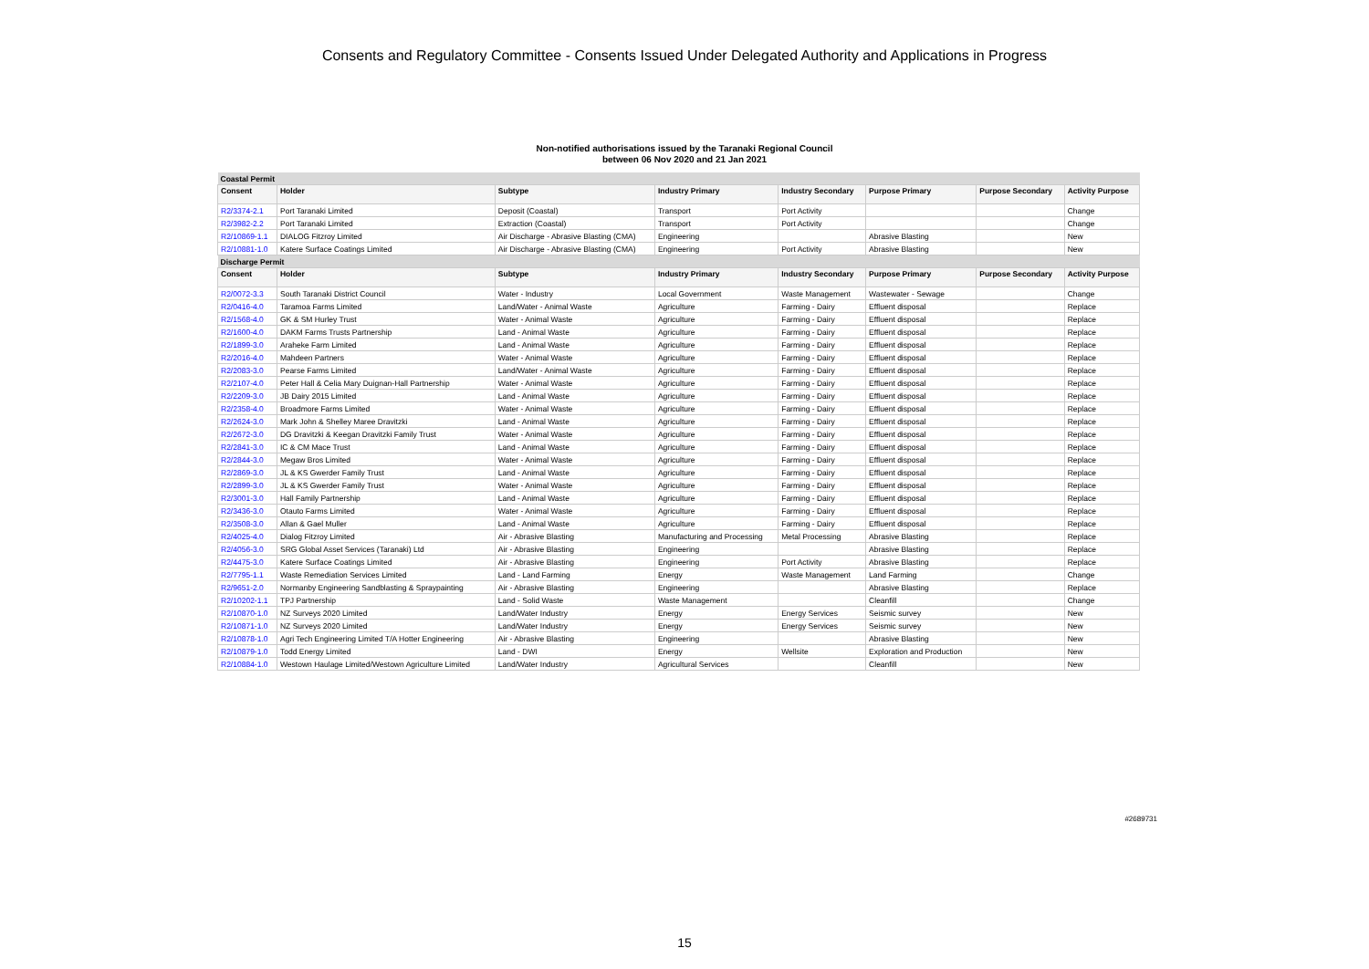Consents and Regulatory Committee - Consents Issued Under Delegated Authority and Applications in Progress
Non-notified authorisations issued by the Taranaki Regional Council
between 06 Nov 2020 and 21 Jan 2021
| Coastal Permit | | | | | | | |
| Consent | Holder | Subtype | Industry Primary | Industry Secondary | Purpose Primary | Purpose Secondary | Activity Purpose |
| R2/3374-2.1 | Port Taranaki Limited | Deposit (Coastal) | Transport | Port Activity | | | Change |
| R2/3982-2.2 | Port Taranaki Limited | Extraction (Coastal) | Transport | Port Activity | | | Change |
| R2/10869-1.1 | DIALOG Fitzroy Limited | Air Discharge - Abrasive Blasting (CMA) | Engineering | | Abrasive Blasting | | New |
| R2/10881-1.0 | Katere Surface Coatings Limited | Air Discharge - Abrasive Blasting (CMA) | Engineering | Port Activity | Abrasive Blasting | | New |
| Discharge Permit | | | | | | | |
| Consent | Holder | Subtype | Industry Primary | Industry Secondary | Purpose Primary | Purpose Secondary | Activity Purpose |
| R2/0072-3.3 | South Taranaki District Council | Water - Industry | Local Government | Waste Management | Wastewater - Sewage | | Change |
| R2/0416-4.0 | Taramoa Farms Limited | Land/Water - Animal Waste | Agriculture | Farming - Dairy | Effluent disposal | | Replace |
| R2/1568-4.0 | GK & SM Hurley Trust | Water - Animal Waste | Agriculture | Farming - Dairy | Effluent disposal | | Replace |
| R2/1600-4.0 | DAKM Farms Trusts Partnership | Land - Animal Waste | Agriculture | Farming - Dairy | Effluent disposal | | Replace |
| R2/1899-3.0 | Araheke Farm Limited | Land - Animal Waste | Agriculture | Farming - Dairy | Effluent disposal | | Replace |
| R2/2016-4.0 | Mahdeen Partners | Water - Animal Waste | Agriculture | Farming - Dairy | Effluent disposal | | Replace |
| R2/2083-3.0 | Pearse Farms Limited | Land/Water - Animal Waste | Agriculture | Farming - Dairy | Effluent disposal | | Replace |
| R2/2107-4.0 | Peter Hall & Celia Mary Duignan-Hall Partnership | Water - Animal Waste | Agriculture | Farming - Dairy | Effluent disposal | | Replace |
| R2/2209-3.0 | JB Dairy 2015 Limited | Land - Animal Waste | Agriculture | Farming - Dairy | Effluent disposal | | Replace |
| R2/2358-4.0 | Broadmore Farms Limited | Water - Animal Waste | Agriculture | Farming - Dairy | Effluent disposal | | Replace |
| R2/2624-3.0 | Mark John & Shelley Maree Dravitzki | Land - Animal Waste | Agriculture | Farming - Dairy | Effluent disposal | | Replace |
| R2/2672-3.0 | DG Dravitzki & Keegan Dravitzki Family Trust | Water - Animal Waste | Agriculture | Farming - Dairy | Effluent disposal | | Replace |
| R2/2841-3.0 | IC & CM Mace Trust | Land - Animal Waste | Agriculture | Farming - Dairy | Effluent disposal | | Replace |
| R2/2844-3.0 | Megaw Bros Limited | Water - Animal Waste | Agriculture | Farming - Dairy | Effluent disposal | | Replace |
| R2/2869-3.0 | JL & KS Gwerder Family Trust | Land - Animal Waste | Agriculture | Farming - Dairy | Effluent disposal | | Replace |
| R2/2899-3.0 | JL & KS Gwerder Family Trust | Water - Animal Waste | Agriculture | Farming - Dairy | Effluent disposal | | Replace |
| R2/3001-3.0 | Hall Family Partnership | Land - Animal Waste | Agriculture | Farming - Dairy | Effluent disposal | | Replace |
| R2/3436-3.0 | Otauto Farms Limited | Water - Animal Waste | Agriculture | Farming - Dairy | Effluent disposal | | Replace |
| R2/3508-3.0 | Allan & Gael Muller | Land - Animal Waste | Agriculture | Farming - Dairy | Effluent disposal | | Replace |
| R2/4025-4.0 | Dialog Fitzroy Limited | Air - Abrasive Blasting | Manufacturing and Processing | Metal Processing | Abrasive Blasting | | Replace |
| R2/4056-3.0 | SRG Global Asset Services (Taranaki) Ltd | Air - Abrasive Blasting | Engineering | | Abrasive Blasting | | Replace |
| R2/4475-3.0 | Katere Surface Coatings Limited | Air - Abrasive Blasting | Engineering | Port Activity | Abrasive Blasting | | Replace |
| R2/7795-1.1 | Waste Remediation Services Limited | Land - Land Farming | Energy | Waste Management | Land Farming | | Change |
| R2/9651-2.0 | Normanby Engineering Sandblasting & Spraypainting | Air - Abrasive Blasting | Engineering | | Abrasive Blasting | | Replace |
| R2/10202-1.1 | TPJ Partnership | Land - Solid Waste | Waste Management | | Cleanfill | | Change |
| R2/10870-1.0 | NZ Surveys 2020 Limited | Land/Water Industry | Energy | Energy Services | Seismic survey | | New |
| R2/10871-1.0 | NZ Surveys 2020 Limited | Land/Water Industry | Energy | Energy Services | Seismic survey | | New |
| R2/10878-1.0 | Agri Tech Engineering Limited T/A Hotter Engineering | Air - Abrasive Blasting | Engineering | | Abrasive Blasting | | New |
| R2/10879-1.0 | Todd Energy Limited | Land - DWI | Energy | Wellsite | Exploration and Production | | New |
| R2/10884-1.0 | Westown Haulage Limited/Westown Agriculture Limited | Land/Water Industry | Agricultural Services | | Cleanfill | | New |
#2689731
15